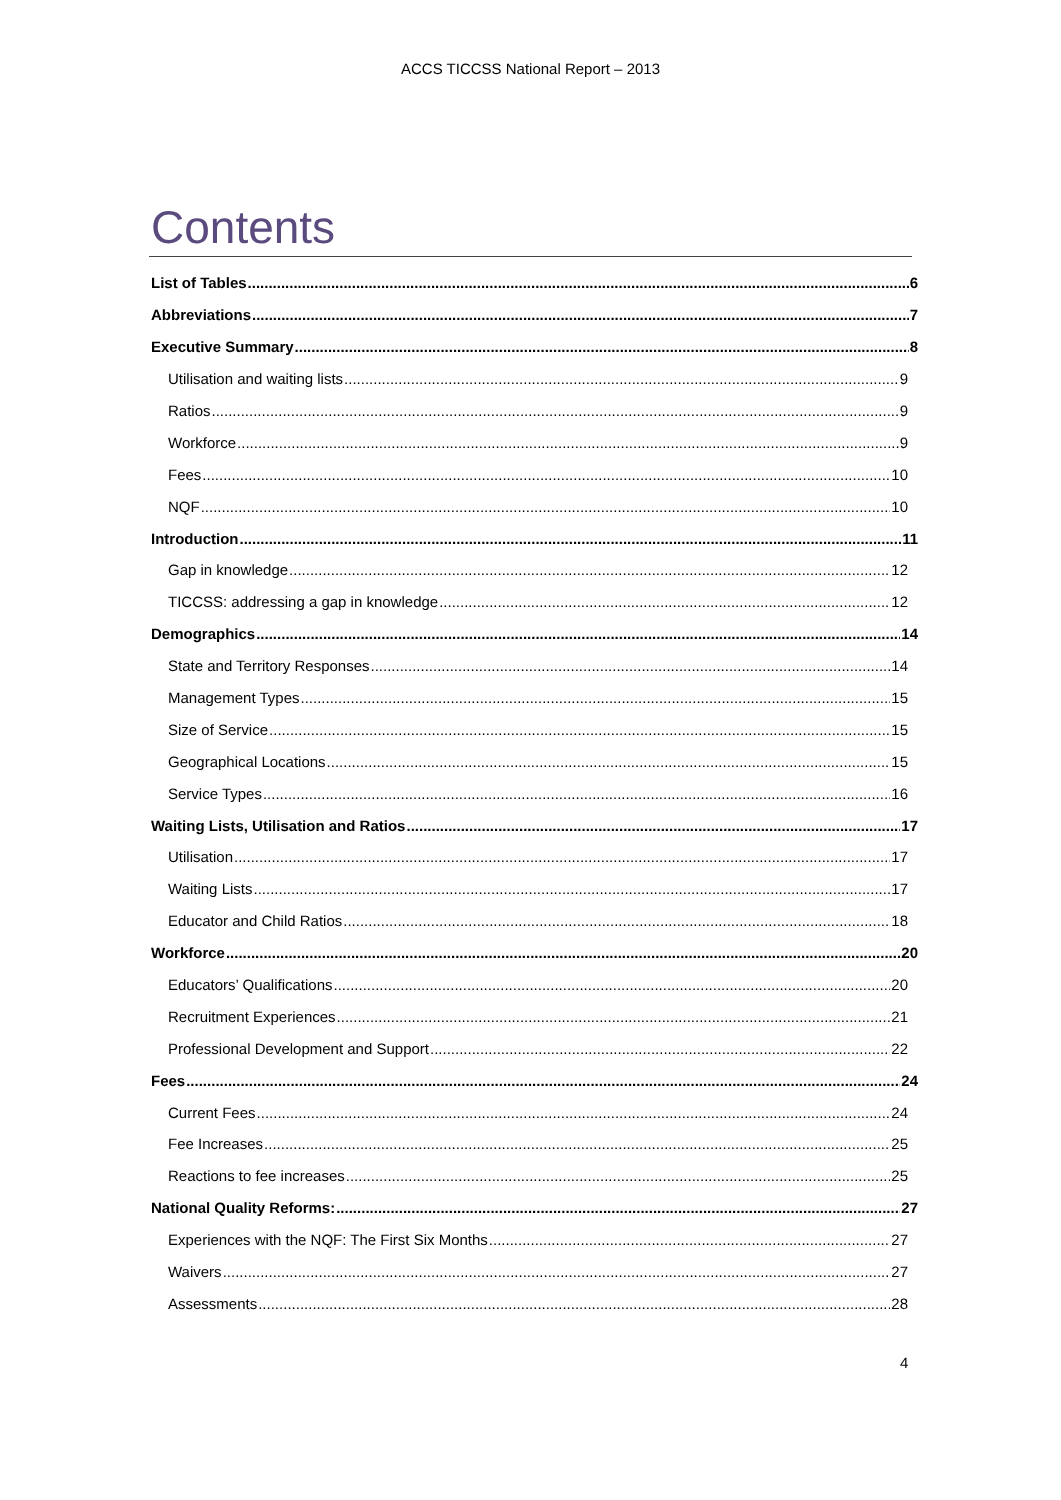ACCS TICCSS National Report – 2013
Contents
List of Tables 6
Abbreviations 7
Executive Summary 8
Utilisation and waiting lists 9
Ratios 9
Workforce 9
Fees 10
NQF 10
Introduction 11
Gap in knowledge 12
TICCSS: addressing a gap in knowledge 12
Demographics 14
State and Territory Responses 14
Management Types 15
Size of Service 15
Geographical Locations 15
Service Types 16
Waiting Lists, Utilisation and Ratios 17
Utilisation 17
Waiting Lists 17
Educator and Child Ratios 18
Workforce 20
Educators’ Qualifications 20
Recruitment Experiences 21
Professional Development and Support 22
Fees 24
Current Fees 24
Fee Increases 25
Reactions to fee increases 25
National Quality Reforms: 27
Experiences with the NQF: The First Six Months 27
Waivers 27
Assessments 28
4